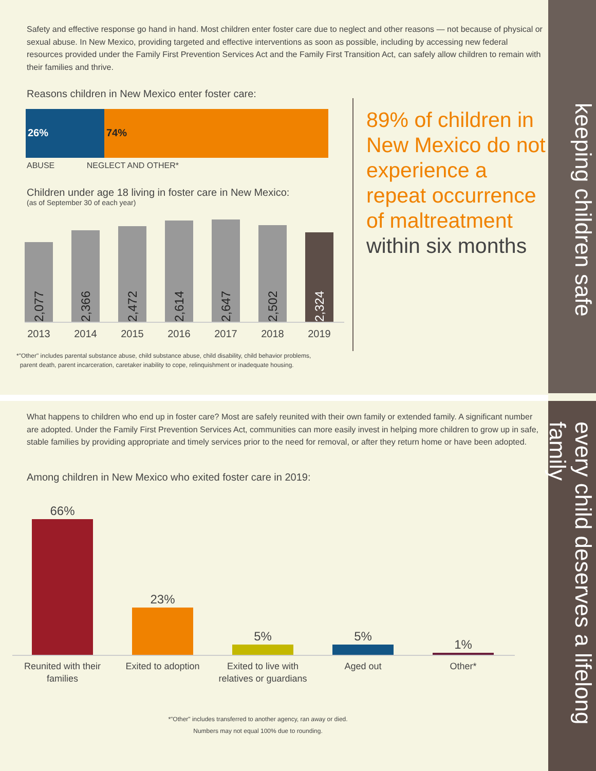keeping children safe
every child deserves a lifelong family
Safety and effective response go hand in hand. Most children enter foster care due to neglect and other reasons — not because of physical or sexual abuse. In New Mexico, providing targeted and effective interventions as soon as possible, including by accessing new federal resources provided under the Family First Prevention Services Act and the Family First Transition Act, can safely allow children to remain with their families and thrive.
Reasons children in New Mexico enter foster care:
26% 74%
ABUSE NEGLECT AND OTHER*
Children under age 18 living in foster care in New Mexico:
(as of September 30 of each year)
2,077
2,366
2,472
2,614
2,647
2,502
2,324
2013 2014 2015 2016 2017 2018 2019
*"Other" includes parental substance abuse, child substance abuse, child disability, child behavior problems,
parent death, parent incarceration, caretaker inability to cope, relinquishment or inadequate housing.
89% of children in New Mexico do not experience a repeat occurrence of maltreatment within six months
What happens to children who end up in foster care? Most are safely reunited with their own family or extended family. A significant number are adopted. Under the Family First Prevention Services Act, communities can more easily invest in helping more children to grow up in safe, stable families by providing appropriate and timely services prior to the need for removal, or after they return home or have been adopted.
Among children in New Mexico who exited foster care in 2019:
66%
23%
5%
5%
1%
Reunited with their families
Exited to adoption Exited to live with relatives or guardians
Aged out Other*
*"Other" includes transferred to another agency, ran away or died.
Numbers may not equal 100% due to rounding.